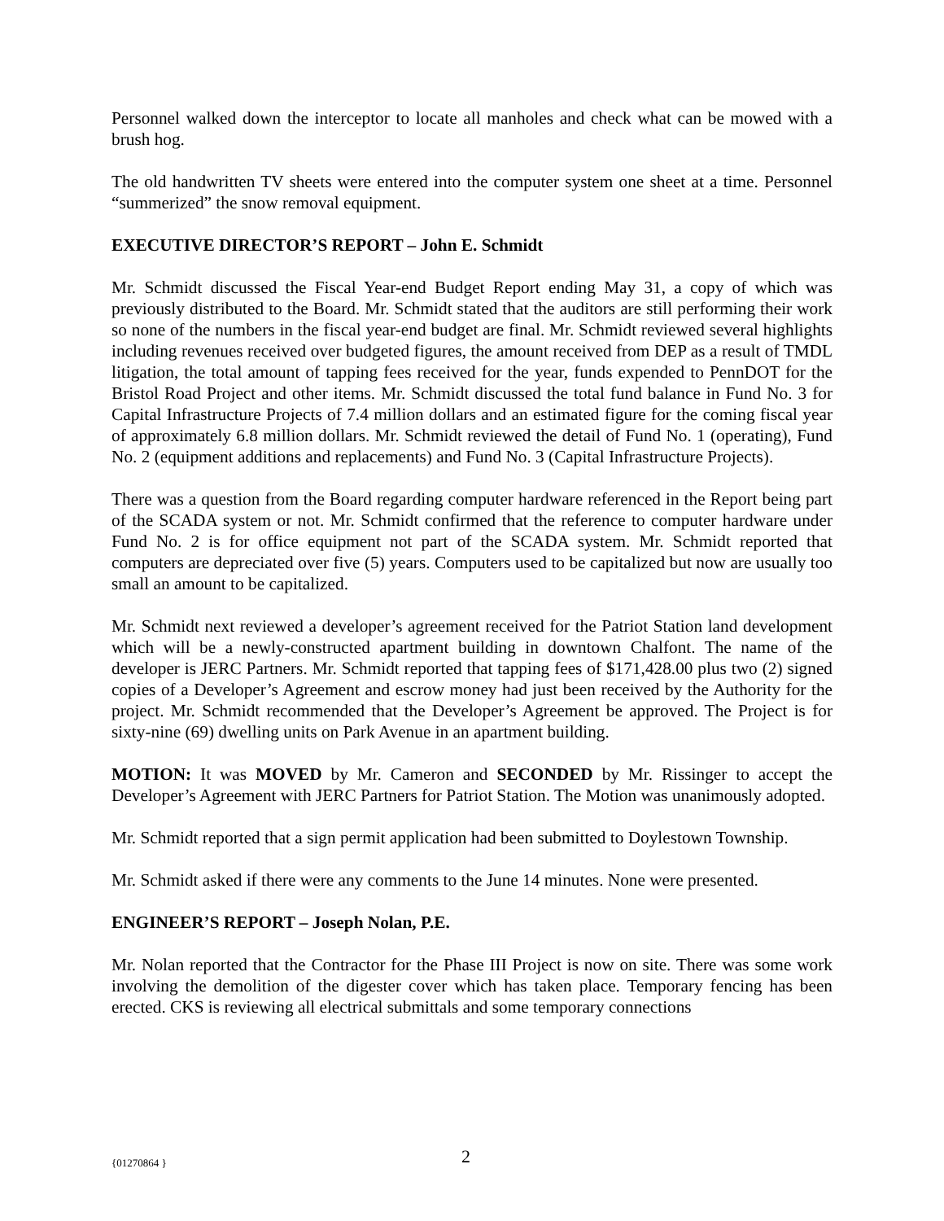Personnel walked down the interceptor to locate all manholes and check what can be mowed with a brush hog.
The old handwritten TV sheets were entered into the computer system one sheet at a time. Personnel “summerized” the snow removal equipment.
EXECUTIVE DIRECTOR’S REPORT – John E. Schmidt
Mr. Schmidt discussed the Fiscal Year-end Budget Report ending May 31, a copy of which was previously distributed to the Board. Mr. Schmidt stated that the auditors are still performing their work so none of the numbers in the fiscal year-end budget are final. Mr. Schmidt reviewed several highlights including revenues received over budgeted figures, the amount received from DEP as a result of TMDL litigation, the total amount of tapping fees received for the year, funds expended to PennDOT for the Bristol Road Project and other items. Mr. Schmidt discussed the total fund balance in Fund No. 3 for Capital Infrastructure Projects of 7.4 million dollars and an estimated figure for the coming fiscal year of approximately 6.8 million dollars. Mr. Schmidt reviewed the detail of Fund No. 1 (operating), Fund No. 2 (equipment additions and replacements) and Fund No. 3 (Capital Infrastructure Projects).
There was a question from the Board regarding computer hardware referenced in the Report being part of the SCADA system or not. Mr. Schmidt confirmed that the reference to computer hardware under Fund No. 2 is for office equipment not part of the SCADA system. Mr. Schmidt reported that computers are depreciated over five (5) years. Computers used to be capitalized but now are usually too small an amount to be capitalized.
Mr. Schmidt next reviewed a developer’s agreement received for the Patriot Station land development which will be a newly-constructed apartment building in downtown Chalfont. The name of the developer is JERC Partners. Mr. Schmidt reported that tapping fees of $171,428.00 plus two (2) signed copies of a Developer’s Agreement and escrow money had just been received by the Authority for the project. Mr. Schmidt recommended that the Developer’s Agreement be approved. The Project is for sixty-nine (69) dwelling units on Park Avenue in an apartment building.
MOTION: It was MOVED by Mr. Cameron and SECONDED by Mr. Rissinger to accept the Developer’s Agreement with JERC Partners for Patriot Station. The Motion was unanimously adopted.
Mr. Schmidt reported that a sign permit application had been submitted to Doylestown Township.
Mr. Schmidt asked if there were any comments to the June 14 minutes. None were presented.
ENGINEER’S REPORT – Joseph Nolan, P.E.
Mr. Nolan reported that the Contractor for the Phase III Project is now on site. There was some work involving the demolition of the digester cover which has taken place. Temporary fencing has been erected. CKS is reviewing all electrical submittals and some temporary connections
{01270864 } 2